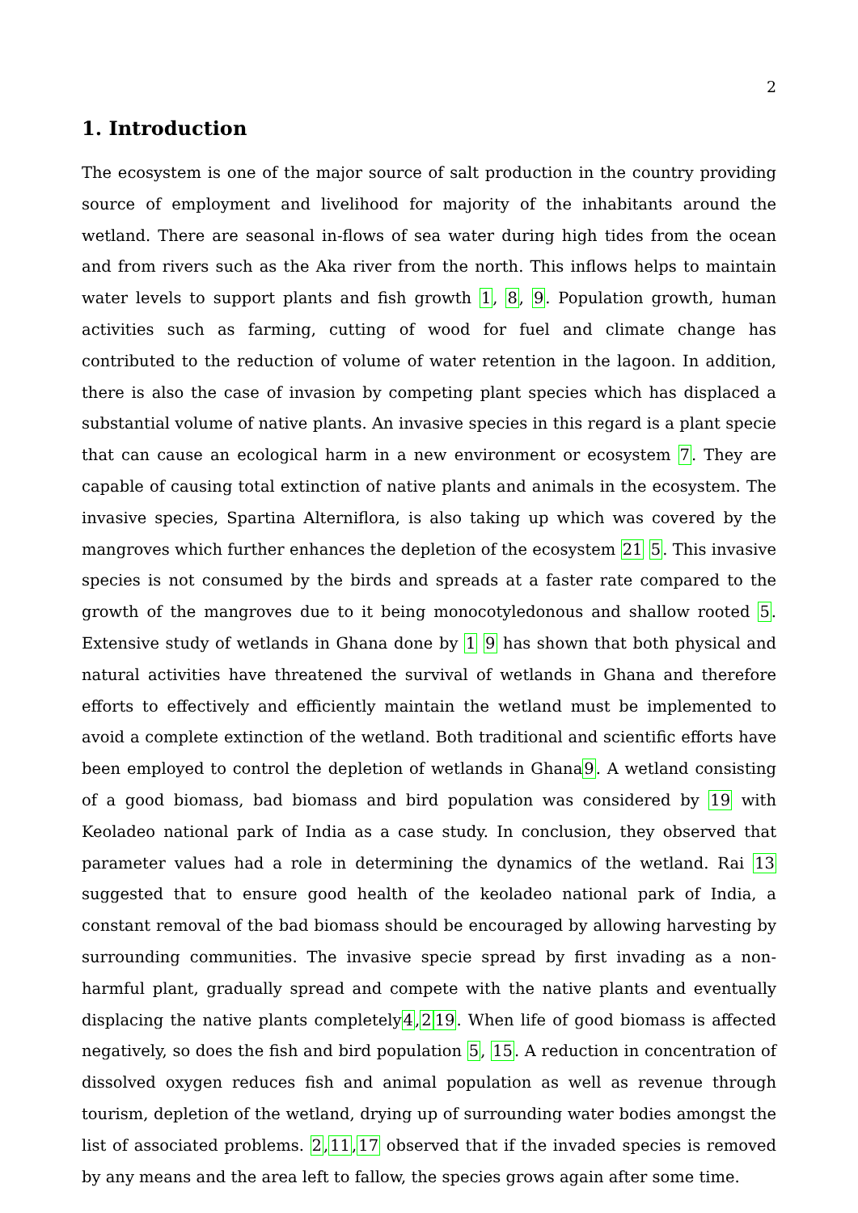2
1. Introduction
The ecosystem is one of the major source of salt production in the country providing source of employment and livelihood for majority of the inhabitants around the wetland. There are seasonal in-flows of sea water during high tides from the ocean and from rivers such as the Aka river from the north. This inflows helps to maintain water levels to support plants and fish growth 1, 8, 9. Population growth, human activities such as farming, cutting of wood for fuel and climate change has contributed to the reduction of volume of water retention in the lagoon. In addition, there is also the case of invasion by competing plant species which has displaced a substantial volume of native plants. An invasive species in this regard is a plant specie that can cause an ecological harm in a new environment or ecosystem 7. They are capable of causing total extinction of native plants and animals in the ecosystem. The invasive species, Spartina Alterniflora, is also taking up which was covered by the mangroves which further enhances the depletion of the ecosystem 21 5. This invasive species is not consumed by the birds and spreads at a faster rate compared to the growth of the mangroves due to it being monocotyledonous and shallow rooted 5. Extensive study of wetlands in Ghana done by 1 9 has shown that both physical and natural activities have threatened the survival of wetlands in Ghana and therefore efforts to effectively and efficiently maintain the wetland must be implemented to avoid a complete extinction of the wetland. Both traditional and scientific efforts have been employed to control the depletion of wetlands in Ghana9. A wetland consisting of a good biomass, bad biomass and bird population was considered by 19 with Keoladeo national park of India as a case study. In conclusion, they observed that parameter values had a role in determining the dynamics of the wetland. Rai 13 suggested that to ensure good health of the keoladeo national park of India, a constant removal of the bad biomass should be encouraged by allowing harvesting by surrounding communities. The invasive specie spread by first invading as a non-harmful plant, gradually spread and compete with the native plants and eventually displacing the native plants completely4,219. When life of good biomass is affected negatively, so does the fish and bird population 5, 15. A reduction in concentration of dissolved oxygen reduces fish and animal population as well as revenue through tourism, depletion of the wetland, drying up of surrounding water bodies amongst the list of associated problems. 2,11,17 observed that if the invaded species is removed by any means and the area left to fallow, the species grows again after some time.